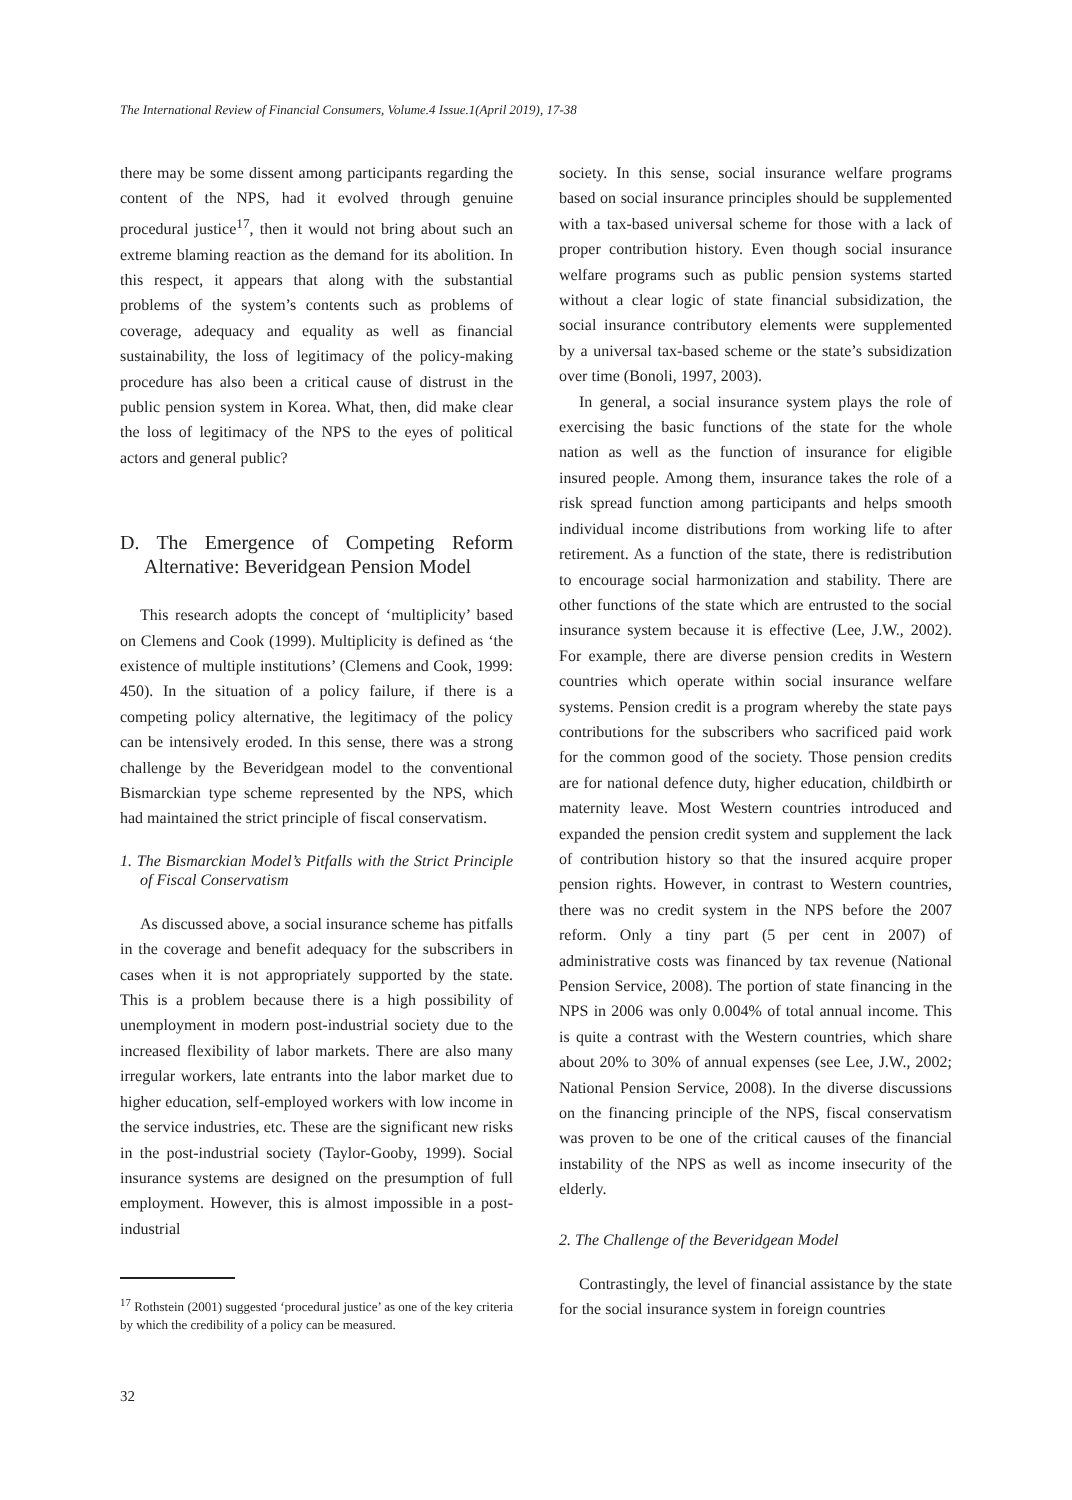The International Review of Financial Consumers, Volume.4 Issue.1(April 2019), 17-38
there may be some dissent among participants regarding the content of the NPS, had it evolved through genuine procedural justice<sup>17</sup>, then it would not bring about such an extreme blaming reaction as the demand for its abolition. In this respect, it appears that along with the substantial problems of the system’s contents such as problems of coverage, adequacy and equality as well as financial sustainability, the loss of legitimacy of the policy-making procedure has also been a critical cause of distrust in the public pension system in Korea. What, then, did make clear the loss of legitimacy of the NPS to the eyes of political actors and general public?
D. The Emergence of Competing Reform Alternative: Beveridgean Pension Model
This research adopts the concept of ‘multiplicity’ based on Clemens and Cook (1999). Multiplicity is defined as ‘the existence of multiple institutions’ (Clemens and Cook, 1999: 450). In the situation of a policy failure, if there is a competing policy alternative, the legitimacy of the policy can be intensively eroded. In this sense, there was a strong challenge by the Beveridgean model to the conventional Bismarckian type scheme represented by the NPS, which had maintained the strict principle of fiscal conservatism.
1. The Bismarckian Model’s Pitfalls with the Strict Principle of Fiscal Conservatism
As discussed above, a social insurance scheme has pitfalls in the coverage and benefit adequacy for the subscribers in cases when it is not appropriately supported by the state. This is a problem because there is a high possibility of unemployment in modern post-industrial society due to the increased flexibility of labor markets. There are also many irregular workers, late entrants into the labor market due to higher education, self-employed workers with low income in the service industries, etc. These are the significant new risks in the post-industrial society (Taylor-Gooby, 1999). Social insurance systems are designed on the presumption of full employment. However, this is almost impossible in a post-industrial
<sup>17</sup> Rothstein (2001) suggested ‘procedural justice’ as one of the key criteria by which the credibility of a policy can be measured.
society. In this sense, social insurance welfare programs based on social insurance principles should be supplemented with a tax-based universal scheme for those with a lack of proper contribution history. Even though social insurance welfare programs such as public pension systems started without a clear logic of state financial subsidization, the social insurance contributory elements were supplemented by a universal tax-based scheme or the state’s subsidization over time (Bonoli, 1997, 2003).
In general, a social insurance system plays the role of exercising the basic functions of the state for the whole nation as well as the function of insurance for eligible insured people. Among them, insurance takes the role of a risk spread function among participants and helps smooth individual income distributions from working life to after retirement. As a function of the state, there is redistribution to encourage social harmonization and stability. There are other functions of the state which are entrusted to the social insurance system because it is effective (Lee, J.W., 2002). For example, there are diverse pension credits in Western countries which operate within social insurance welfare systems. Pension credit is a program whereby the state pays contributions for the subscribers who sacrificed paid work for the common good of the society. Those pension credits are for national defence duty, higher education, childbirth or maternity leave. Most Western countries introduced and expanded the pension credit system and supplement the lack of contribution history so that the insured acquire proper pension rights. However, in contrast to Western countries, there was no credit system in the NPS before the 2007 reform. Only a tiny part (5 per cent in 2007) of administrative costs was financed by tax revenue (National Pension Service, 2008). The portion of state financing in the NPS in 2006 was only 0.004% of total annual income. This is quite a contrast with the Western countries, which share about 20% to 30% of annual expenses (see Lee, J.W., 2002; National Pension Service, 2008). In the diverse discussions on the financing principle of the NPS, fiscal conservatism was proven to be one of the critical causes of the financial instability of the NPS as well as income insecurity of the elderly.
2. The Challenge of the Beveridgean Model
Contrastingly, the level of financial assistance by the state for the social insurance system in foreign countries
32